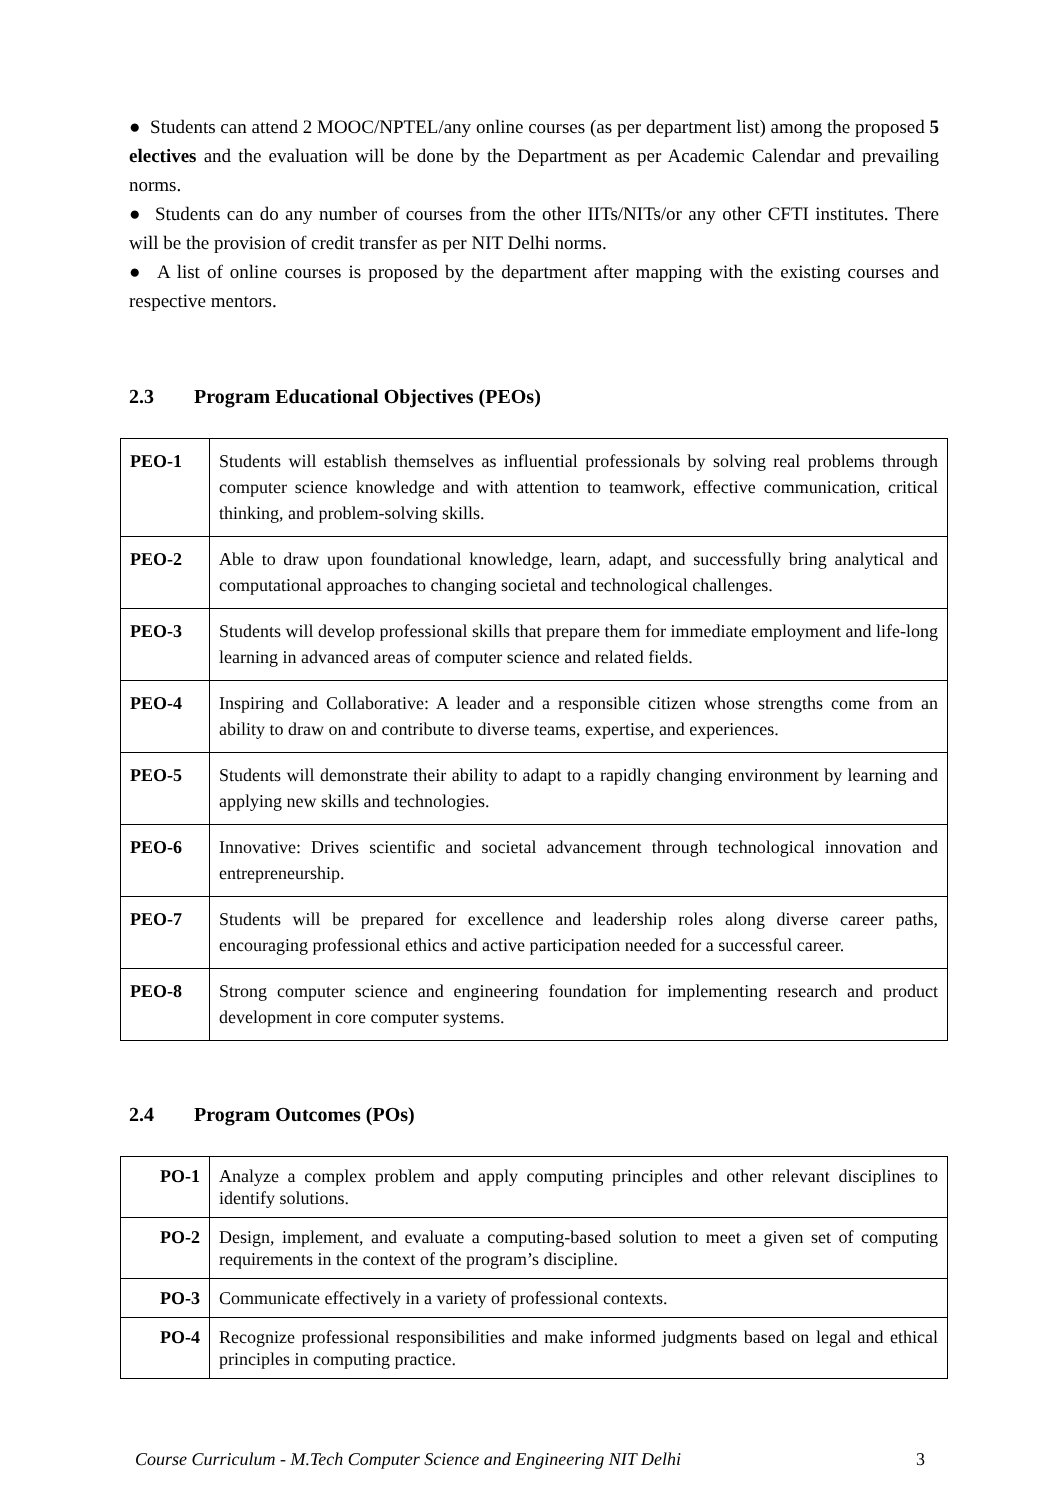● Students can attend 2 MOOC/NPTEL/any online courses (as per department list) among the proposed 5 electives and the evaluation will be done by the Department as per Academic Calendar and prevailing norms.
● Students can do any number of courses from the other IITs/NITs/or any other CFTI institutes. There will be the provision of credit transfer as per NIT Delhi norms.
● A list of online courses is proposed by the department after mapping with the existing courses and respective mentors.
2.3 Program Educational Objectives (PEOs)
| PEO-1 | Students will establish themselves as influential professionals by solving real problems through computer science knowledge and with attention to teamwork, effective communication, critical thinking, and problem-solving skills. |
| PEO-2 | Able to draw upon foundational knowledge, learn, adapt, and successfully bring analytical and computational approaches to changing societal and technological challenges. |
| PEO-3 | Students will develop professional skills that prepare them for immediate employment and life-long learning in advanced areas of computer science and related fields. |
| PEO-4 | Inspiring and Collaborative: A leader and a responsible citizen whose strengths come from an ability to draw on and contribute to diverse teams, expertise, and experiences. |
| PEO-5 | Students will demonstrate their ability to adapt to a rapidly changing environment by learning and applying new skills and technologies. |
| PEO-6 | Innovative: Drives scientific and societal advancement through technological innovation and entrepreneurship. |
| PEO-7 | Students will be prepared for excellence and leadership roles along diverse career paths, encouraging professional ethics and active participation needed for a successful career. |
| PEO-8 | Strong computer science and engineering foundation for implementing research and product development in core computer systems. |
2.4 Program Outcomes (POs)
| PO-1 | Analyze a complex problem and apply computing principles and other relevant disciplines to identify solutions. |
| PO-2 | Design, implement, and evaluate a computing-based solution to meet a given set of computing requirements in the context of the program’s discipline. |
| PO-3 | Communicate effectively in a variety of professional contexts. |
| PO-4 | Recognize professional responsibilities and make informed judgments based on legal and ethical principles in computing practice. |
Course Curriculum - M.Tech Computer Science and Engineering NIT Delhi 3